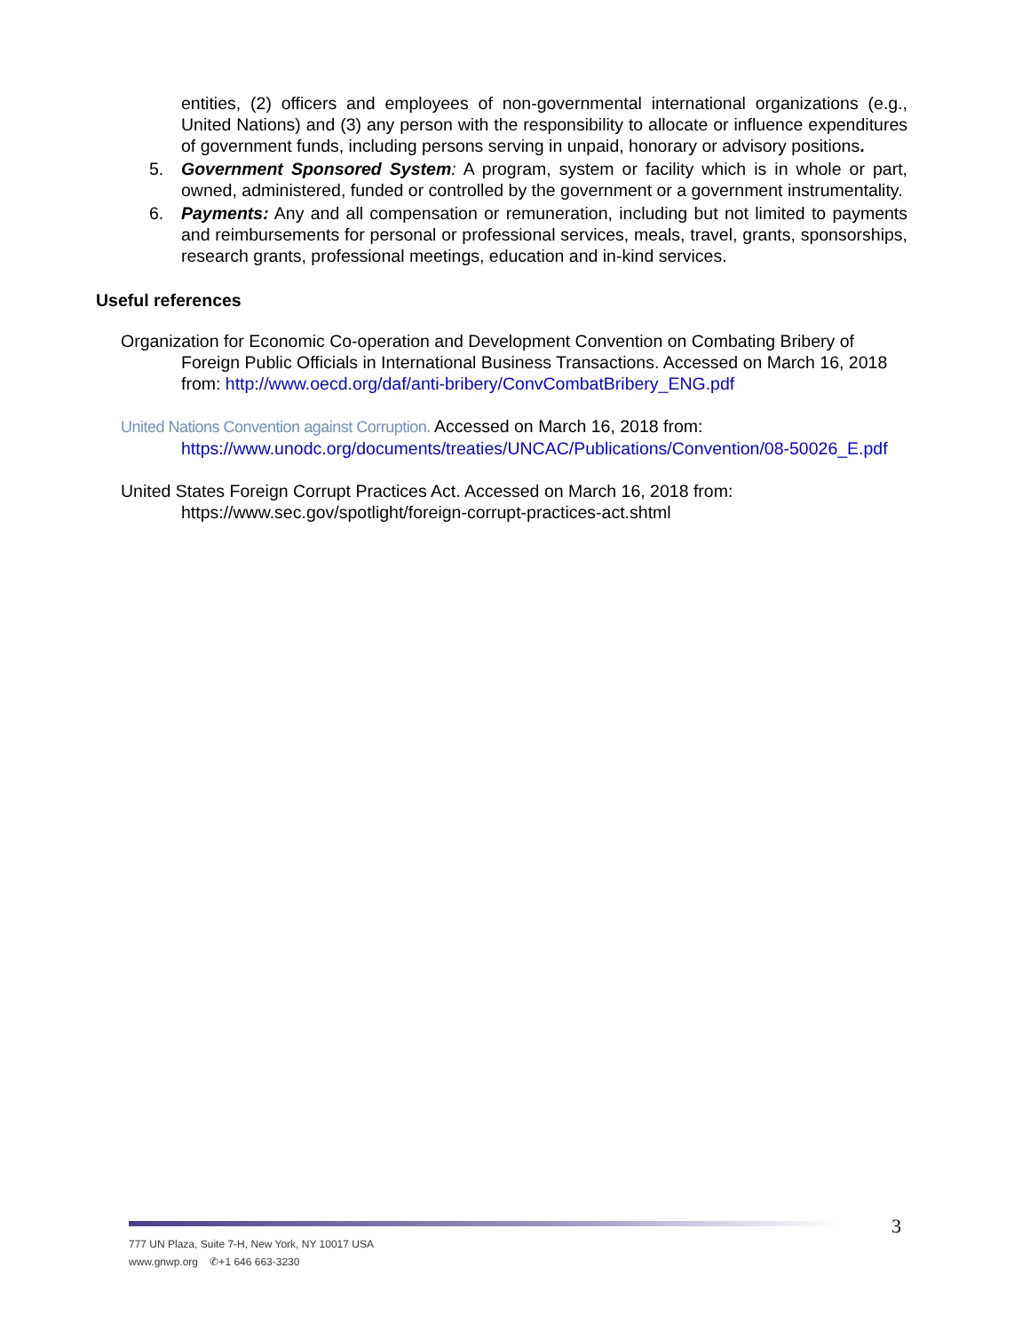entities, (2) officers and employees of non-governmental international organizations (e.g., United Nations) and (3) any person with the responsibility to allocate or influence expenditures of government funds, including persons serving in unpaid, honorary or advisory positions.
5. Government Sponsored System: A program, system or facility which is in whole or part, owned, administered, funded or controlled by the government or a government instrumentality.
6. Payments: Any and all compensation or remuneration, including but not limited to payments and reimbursements for personal or professional services, meals, travel, grants, sponsorships, research grants, professional meetings, education and in-kind services.
Useful references
Organization for Economic Co-operation and Development Convention on Combating Bribery of Foreign Public Officials in International Business Transactions. Accessed on March 16, 2018 from: http://www.oecd.org/daf/anti-bribery/ConvCombatBribery_ENG.pdf
United Nations Convention against Corruption. Accessed on March 16, 2018 from: https://www.unodc.org/documents/treaties/UNCAC/Publications/Convention/08-50026_E.pdf
United States Foreign Corrupt Practices Act. Accessed on March 16, 2018 from: https://www.sec.gov/spotlight/foreign-corrupt-practices-act.shtml
3
777 UN Plaza, Suite 7-H, New York, NY 10017 USA
www.gnwp.org ✆+1 646 663-3230